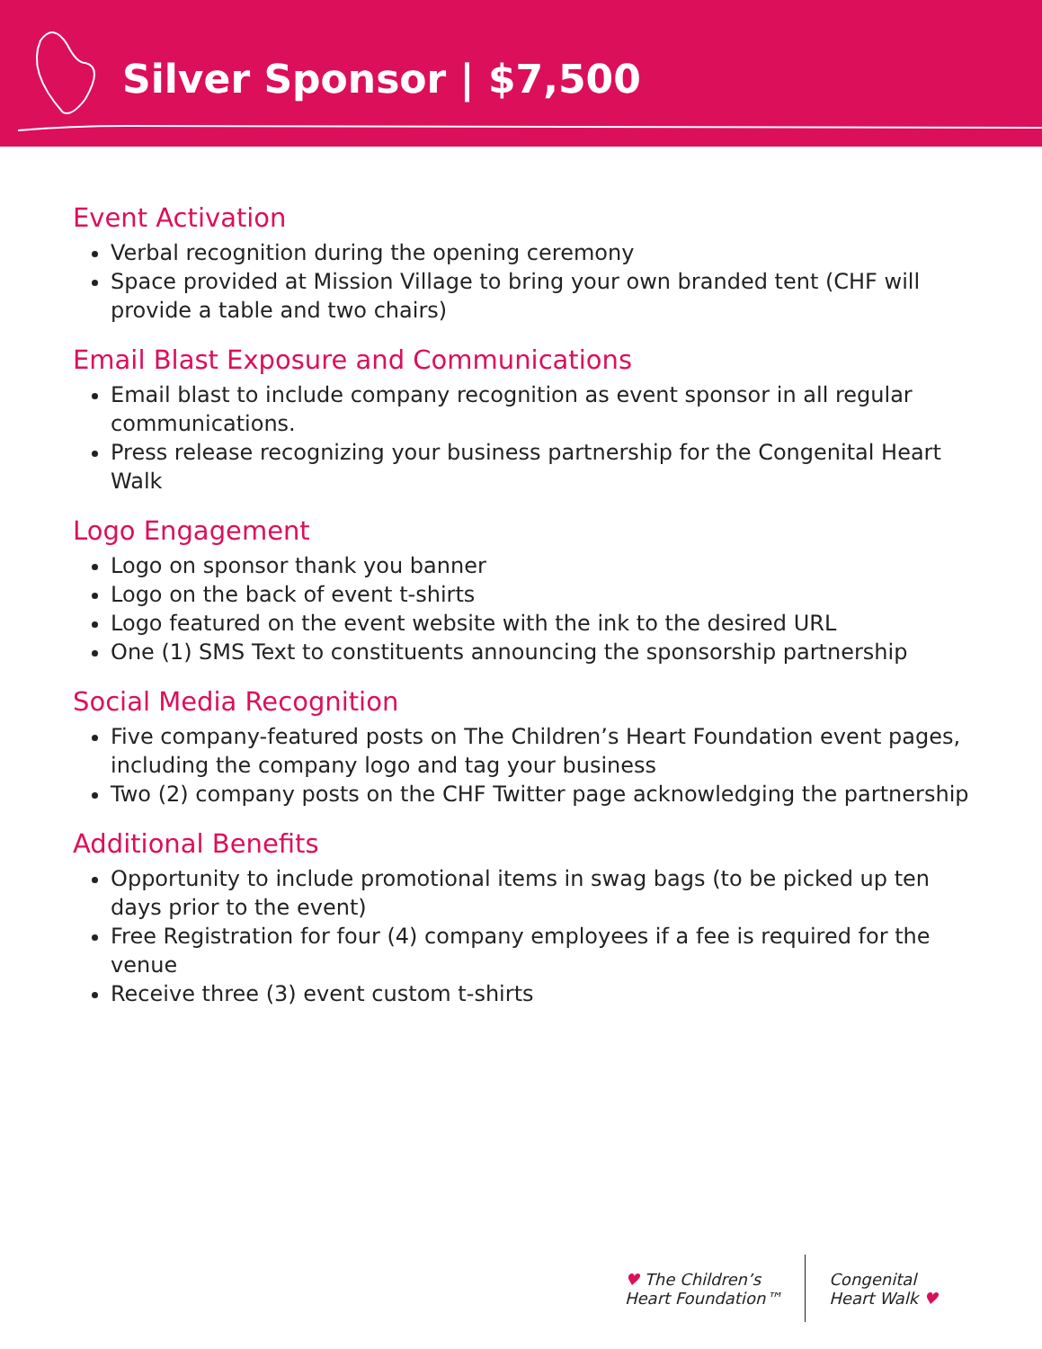Silver Sponsor | $7,500
Event Activation
Verbal recognition during the opening ceremony
Space provided at Mission Village to bring your own branded tent (CHF will provide a table and two chairs)
Email Blast Exposure and Communications
Email blast to include company recognition as event sponsor in all regular communications.
Press release recognizing your business partnership for the Congenital Heart Walk
Logo Engagement
Logo on sponsor thank you banner
Logo on the back of event t-shirts
Logo featured on the event website with the ink to the desired URL
One (1) SMS Text to constituents announcing the sponsorship partnership
Social Media Recognition
Five company-featured posts on The Children’s Heart Foundation event pages, including the company logo and tag your business
Two (2) company posts on the CHF Twitter page acknowledging the partnership
Additional Benefits
Opportunity to include promotional items in swag bags (to be picked up ten days prior to the event)
Free Registration for four (4) company employees if a fee is required for the venue
Receive three (3) event custom t-shirts
♥ The Children’s
Heart Foundation™
Congenital
Heart Walk ♥